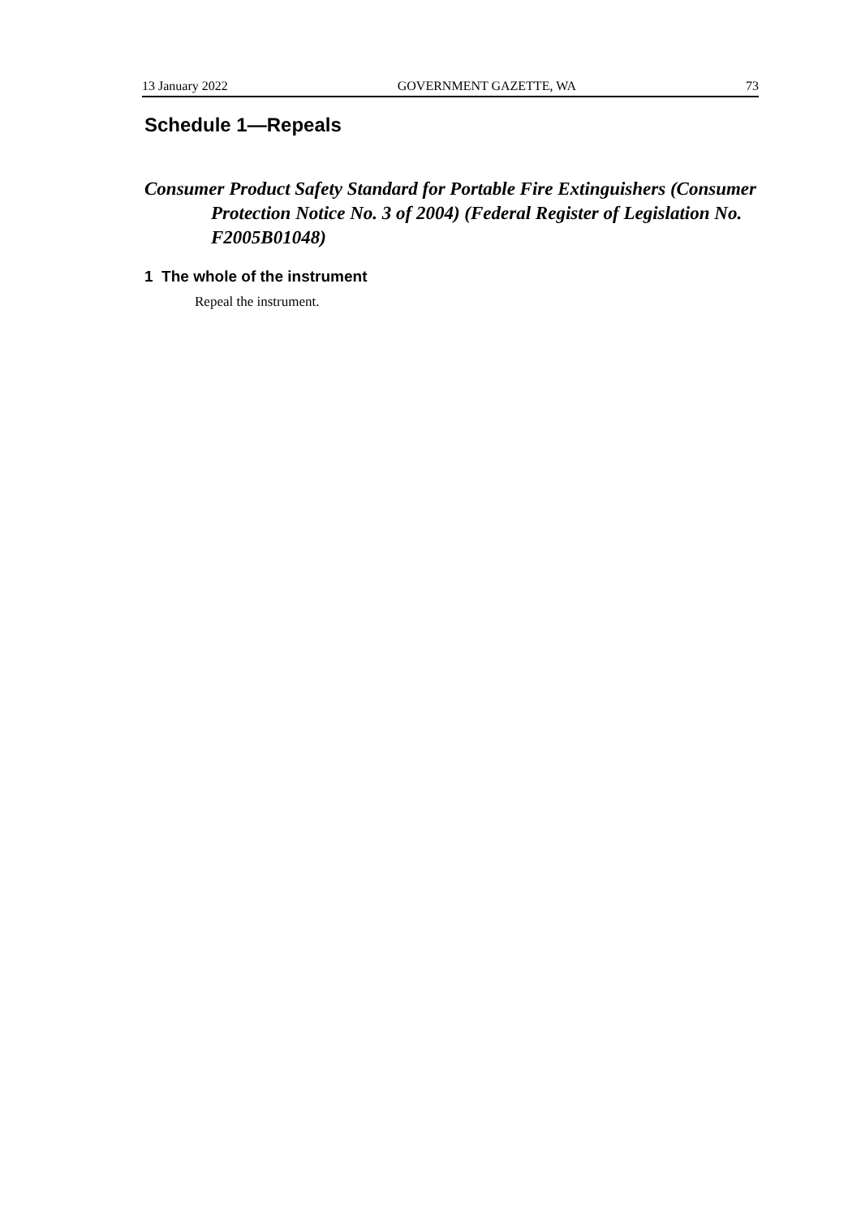13 January 2022 GOVERNMENT GAZETTE, WA 73
Schedule 1—Repeals
Consumer Product Safety Standard for Portable Fire Extinguishers (Consumer Protection Notice No. 3 of 2004) (Federal Register of Legislation No. F2005B01048)
1 The whole of the instrument
Repeal the instrument.